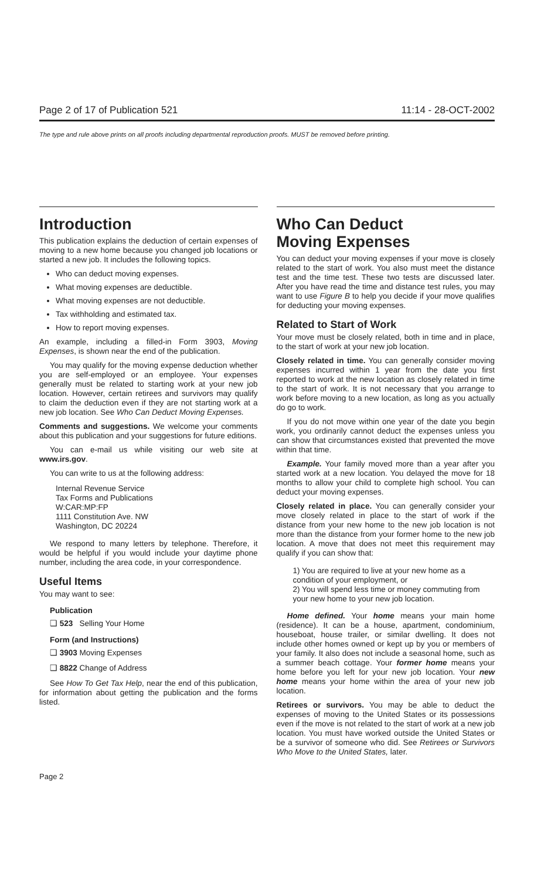Page 2 of 17 of Publication 521 11:14 - 28-OCT-2002
The type and rule above prints on all proofs including departmental reproduction proofs. MUST be removed before printing.
Introduction
This publication explains the deduction of certain expenses of moving to a new home because you changed job locations or started a new job. It includes the following topics.
Who can deduct moving expenses.
What moving expenses are deductible.
What moving expenses are not deductible.
Tax withholding and estimated tax.
How to report moving expenses.
An example, including a filled-in Form 3903, Moving Expenses, is shown near the end of the publication.
You may qualify for the moving expense deduction whether you are self-employed or an employee. Your expenses generally must be related to starting work at your new job location. However, certain retirees and survivors may qualify to claim the deduction even if they are not starting work at a new job location. See Who Can Deduct Moving Expenses.
Comments and suggestions. We welcome your comments about this publication and your suggestions for future editions.
You can e-mail us while visiting our web site at www.irs.gov.
You can write to us at the following address:
Internal Revenue Service
Tax Forms and Publications
W:CAR:MP:FP
1111 Constitution Ave. NW
Washington, DC 20224
We respond to many letters by telephone. Therefore, it would be helpful if you would include your daytime phone number, including the area code, in your correspondence.
Useful Items
You may want to see:
Publication
❑ 523 Selling Your Home
Form (and Instructions)
❑ 3903 Moving Expenses
❑ 8822 Change of Address
See How To Get Tax Help, near the end of this publication, for information about getting the publication and the forms listed.
Who Can Deduct
Moving Expenses
You can deduct your moving expenses if your move is closely related to the start of work. You also must meet the distance test and the time test. These two tests are discussed later. After you have read the time and distance test rules, you may want to use Figure B to help you decide if your move qualifies for deducting your moving expenses.
Related to Start of Work
Your move must be closely related, both in time and in place, to the start of work at your new job location.
Closely related in time. You can generally consider moving expenses incurred within 1 year from the date you first reported to work at the new location as closely related in time to the start of work. It is not necessary that you arrange to work before moving to a new location, as long as you actually do go to work.
If you do not move within one year of the date you begin work, you ordinarily cannot deduct the expenses unless you can show that circumstances existed that prevented the move within that time.
Example. Your family moved more than a year after you started work at a new location. You delayed the move for 18 months to allow your child to complete high school. You can deduct your moving expenses.
Closely related in place. You can generally consider your move closely related in place to the start of work if the distance from your new home to the new job location is not more than the distance from your former home to the new job location. A move that does not meet this requirement may qualify if you can show that:
1) You are required to live at your new home as a condition of your employment, or
2) You will spend less time or money commuting from your new home to your new job location.
Home defined. Your home means your main home (residence). It can be a house, apartment, condominium, houseboat, house trailer, or similar dwelling. It does not include other homes owned or kept up by you or members of your family. It also does not include a seasonal home, such as a summer beach cottage. Your former home means your home before you left for your new job location. Your new home means your home within the area of your new job location.
Retirees or survivors. You may be able to deduct the expenses of moving to the United States or its possessions even if the move is not related to the start of work at a new job location. You must have worked outside the United States or be a survivor of someone who did. See Retirees or Survivors Who Move to the United States, later.
Page 2